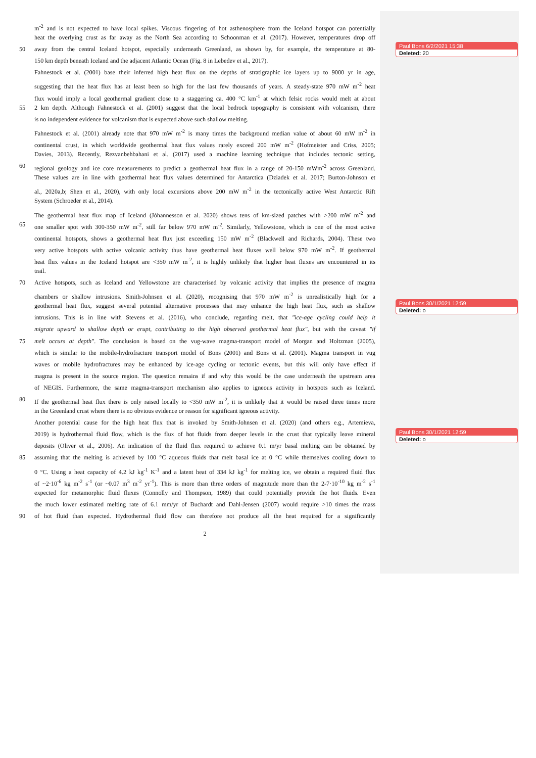m<sup>-2</sup> and is not expected to have local spikes. Viscous fingering of hot asthenosphere from the Iceland hotspot can potentially
heat the overlying crust as far away as the North Sea according to Schoonman et al. (2017). However, temperatures drop off
50 away from the central Iceland hotspot, especially underneath Greenland, as shown by, for example, the temperature at 80-
150 km depth beneath Iceland and the adjacent Atlantic Ocean (Fig. 8 in Lebedev et al., 2017).
Fahnestock et al. (2001) base their inferred high heat flux on the depths of stratigraphic ice layers up to 9000 yr in age,
suggesting that the heat flux has at least been so high for the last few thousands of years. A steady-state 970 mW m<sup>-2</sup> heat
flux would imply a local geothermal gradient close to a staggering ca. 400 °C km<sup>-1</sup> at which felsic rocks would melt at about
55 2 km depth. Although Fahnestock et al. (2001) suggest that the local bedrock topography is consistent with volcanism, there
is no independent evidence for volcanism that is expected above such shallow melting.
Fahnestock et al. (2001) already note that 970 mW m<sup>-2</sup> is many times the background median value of about 60 mW m<sup>-2</sup> in
continental crust, in which worldwide geothermal heat flux values rarely exceed 200 mW m<sup>-2</sup> (Hofmeister and Criss, 2005;
Davies, 2013). Recently, Rezvanbehbahani et al. (2017) used a machine learning technique that includes tectonic setting,
60 regional geology and ice core measurements to predict a geothermal heat flux in a range of 20-150 mWm<sup>-2</sup> across Greenland.
These values are in line with geothermal heat flux values determined for Antarctica (Dziadek et al. 2017; Burton-Johnson et
al., 2020a,b; Shen et al., 2020), with only local excursions above 200 mW m<sup>-2</sup> in the tectonically active West Antarctic Rift
System (Schroeder et al., 2014).
The geothermal heat flux map of Iceland (Jóhannesson et al. 2020) shows tens of km-sized patches with >200 mW m<sup>-2</sup> and
65 one smaller spot with 300-350 mW m<sup>-2</sup>, still far below 970 mW m<sup>-2</sup>. Similarly, Yellowstone, which is one of the most active
continental hotspots, shows a geothermal heat flux just exceeding 150 mW m<sup>-2</sup> (Blackwell and Richards, 2004). These two
very active hotspots with active volcanic activity thus have geothermal heat fluxes well below 970 mW m<sup>-2</sup>. If geothermal
heat flux values in the Iceland hotspot are <350 mW m<sup>-2</sup>, it is highly unlikely that higher heat fluxes are encountered in its
trail.
70 Active hotspots, such as Iceland and Yellowstone are characterised by volcanic activity that implies the presence of magma
chambers or shallow intrusions. Smith-Johnsen et al. (2020), recognising that 970 mW m<sup>-2</sup> is unrealistically high for a
geothermal heat flux, suggest several potential alternative processes that may enhance the high heat flux, such as shallow
intrusions. This is in line with Stevens et al. (2016), who conclude, regarding melt, that "ice-age cycling could help it
migrate upward to shallow depth or erupt, contributing to the high observed geothermal heat flux", but with the caveat "if
75 melt occurs at depth". The conclusion is based on the vug-wave magma-transport model of Morgan and Holtzman (2005),
which is similar to the mobile-hydrofracture transport model of Bons (2001) and Bons et al. (2001). Magma transport in vug
waves or mobile hydrofractures may be enhanced by ice-age cycling or tectonic events, but this will only have effect if
magma is present in the source region. The question remains if and why this would be the case underneath the upstream area
of NEGIS. Furthermore, the same magma-transport mechanism also applies to igneous activity in hotspots such as Iceland.
80 If the geothermal heat flux there is only raised locally to <350 mW m<sup>-2</sup>, it is unlikely that it would be raised three times more
in the Greenland crust where there is no obvious evidence or reason for significant igneous activity.
Another potential cause for the high heat flux that is invoked by Smith-Johnsen et al. (2020) (and others e.g., Artemieva,
2019) is hydrothermal fluid flow, which is the flux of hot fluids from deeper levels in the crust that typically leave mineral
deposits (Oliver et al., 2006). An indication of the fluid flux required to achieve 0.1 m/yr basal melting can be obtained by
85 assuming that the melting is achieved by 100 °C aqueous fluids that melt basal ice at 0 °C while themselves cooling down to
0 °C. Using a heat capacity of 4.2 kJ kg<sup>-1</sup> K<sup>-1</sup> and a latent heat of 334 kJ kg<sup>-1</sup> for melting ice, we obtain a required fluid flux
of ~2·10<sup>-6</sup> kg m<sup>-2</sup> s<sup>-1</sup> (or ~0.07 m<sup>3</sup> m<sup>-2</sup> yr<sup>-1</sup>). This is more than three orders of magnitude more than the 2-7·10<sup>-10</sup> kg m<sup>-2</sup> s<sup>-1</sup>
expected for metamorphic fluid fluxes (Connolly and Thompson, 1989) that could potentially provide the hot fluids. Even
the much lower estimated melting rate of 6.1 mm/yr of Buchardt and Dahl-Jensen (2007) would require >10 times the mass
90 of hot fluid than expected. Hydrothermal fluid flow can therefore not produce all the heat required for a significantly
2
Paul Bons 6/2/2021 15:38
Deleted: 20
Paul Bons 30/1/2021 12:59
Deleted: o
Paul Bons 30/1/2021 12:59
Deleted: o